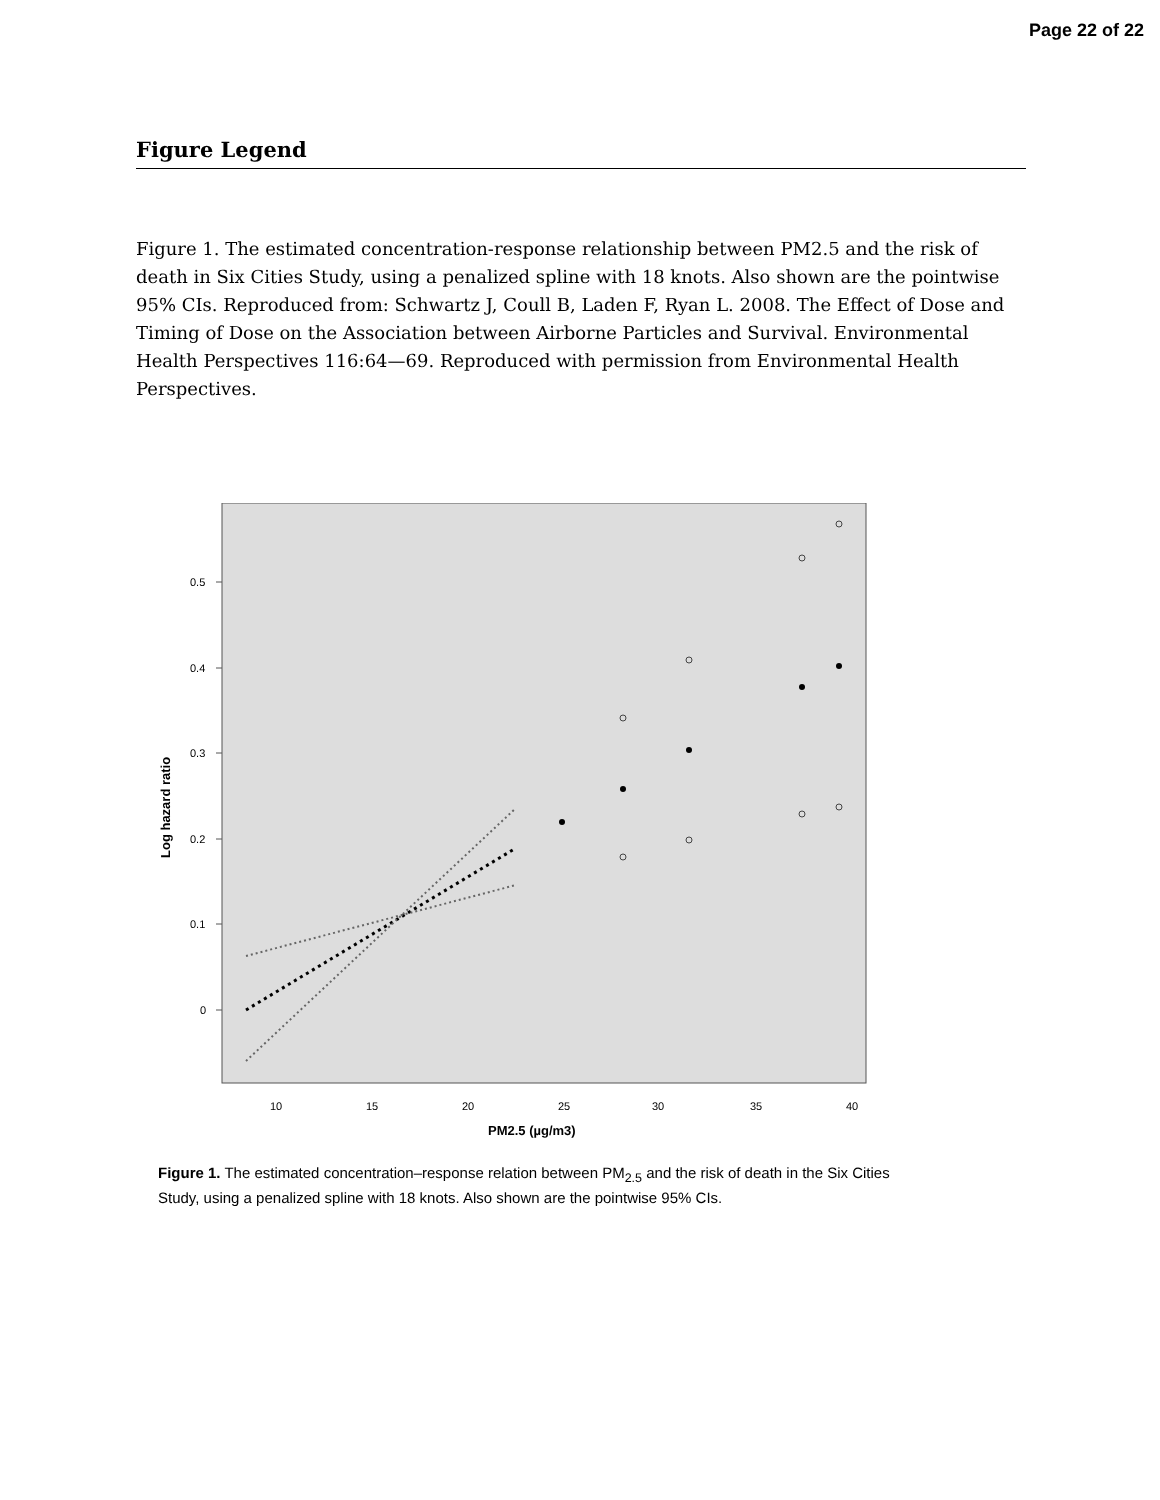Page 22 of 22
Figure Legend
Figure 1. The estimated concentration-response relationship between PM2.5 and the risk of death in Six Cities Study, using a penalized spline with 18 knots. Also shown are the pointwise 95% CIs. Reproduced from: Schwartz J, Coull B, Laden F, Ryan L. 2008. The Effect of Dose and Timing of Dose on the Association between Airborne Particles and Survival. Environmental Health Perspectives 116:64—69. Reproduced with permission from Environmental Health Perspectives.
0.5
0.4
0.3
0.2
0.1
0
10
15
20
25
30
35
40
PM2.5 (µg/m3)
Log hazard ratio
Figure 1. The estimated concentration–response relation between PM<sub>2.5</sub> and the risk of death in the Six Cities Study, using a penalized spline with 18 knots. Also shown are the pointwise 95% CIs.